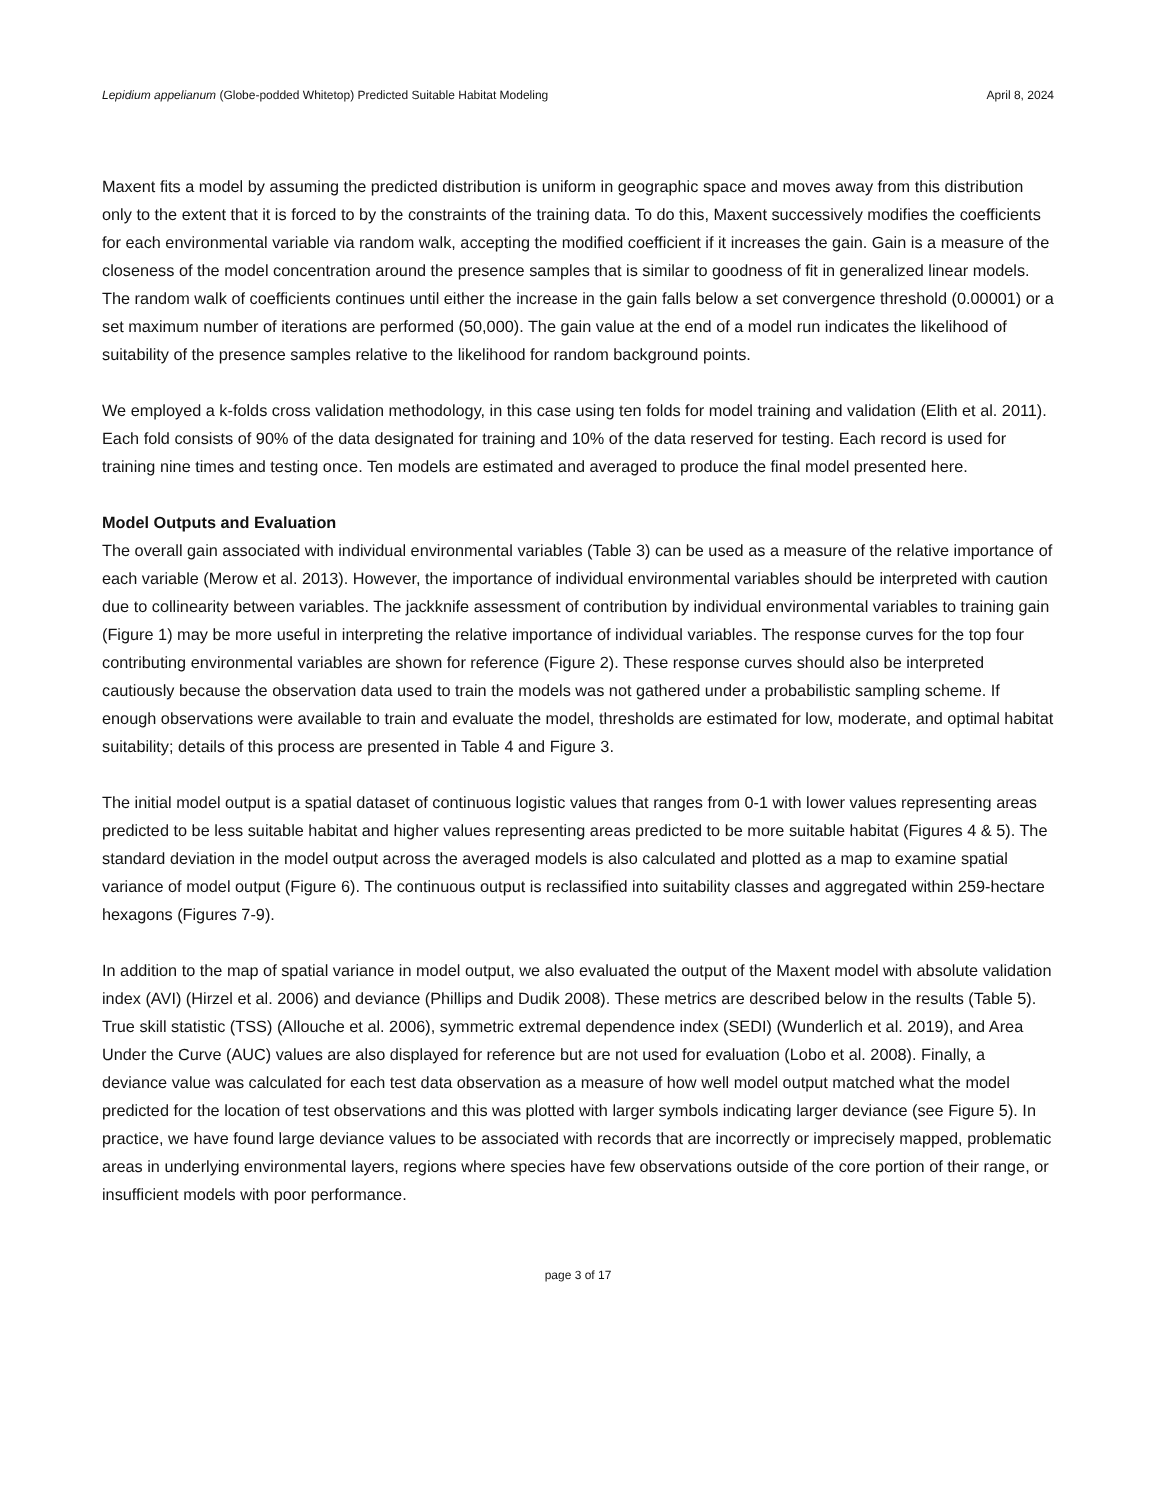Lepidium appelianum (Globe-podded Whitetop) Predicted Suitable Habitat Modeling April 8, 2024
Maxent fits a model by assuming the predicted distribution is uniform in geographic space and moves away from this distribution only to the extent that it is forced to by the constraints of the training data. To do this, Maxent successively modifies the coefficients for each environmental variable via random walk, accepting the modified coefficient if it increases the gain. Gain is a measure of the closeness of the model concentration around the presence samples that is similar to goodness of fit in generalized linear models. The random walk of coefficients continues until either the increase in the gain falls below a set convergence threshold (0.00001) or a set maximum number of iterations are performed (50,000). The gain value at the end of a model run indicates the likelihood of suitability of the presence samples relative to the likelihood for random background points.
We employed a k-folds cross validation methodology, in this case using ten folds for model training and validation (Elith et al. 2011). Each fold consists of 90% of the data designated for training and 10% of the data reserved for testing. Each record is used for training nine times and testing once. Ten models are estimated and averaged to produce the final model presented here.
Model Outputs and Evaluation
The overall gain associated with individual environmental variables (Table 3) can be used as a measure of the relative importance of each variable (Merow et al. 2013). However, the importance of individual environmental variables should be interpreted with caution due to collinearity between variables. The jackknife assessment of contribution by individual environmental variables to training gain (Figure 1) may be more useful in interpreting the relative importance of individual variables. The response curves for the top four contributing environmental variables are shown for reference (Figure 2). These response curves should also be interpreted cautiously because the observation data used to train the models was not gathered under a probabilistic sampling scheme. If enough observations were available to train and evaluate the model, thresholds are estimated for low, moderate, and optimal habitat suitability; details of this process are presented in Table 4 and Figure 3.
The initial model output is a spatial dataset of continuous logistic values that ranges from 0-1 with lower values representing areas predicted to be less suitable habitat and higher values representing areas predicted to be more suitable habitat (Figures 4 & 5). The standard deviation in the model output across the averaged models is also calculated and plotted as a map to examine spatial variance of model output (Figure 6). The continuous output is reclassified into suitability classes and aggregated within 259-hectare hexagons (Figures 7-9).
In addition to the map of spatial variance in model output, we also evaluated the output of the Maxent model with absolute validation index (AVI) (Hirzel et al. 2006) and deviance (Phillips and Dudik 2008). These metrics are described below in the results (Table 5). True skill statistic (TSS) (Allouche et al. 2006), symmetric extremal dependence index (SEDI) (Wunderlich et al. 2019), and Area Under the Curve (AUC) values are also displayed for reference but are not used for evaluation (Lobo et al. 2008). Finally, a deviance value was calculated for each test data observation as a measure of how well model output matched what the model predicted for the location of test observations and this was plotted with larger symbols indicating larger deviance (see Figure 5). In practice, we have found large deviance values to be associated with records that are incorrectly or imprecisely mapped, problematic areas in underlying environmental layers, regions where species have few observations outside of the core portion of their range, or insufficient models with poor performance.
page 3 of 17